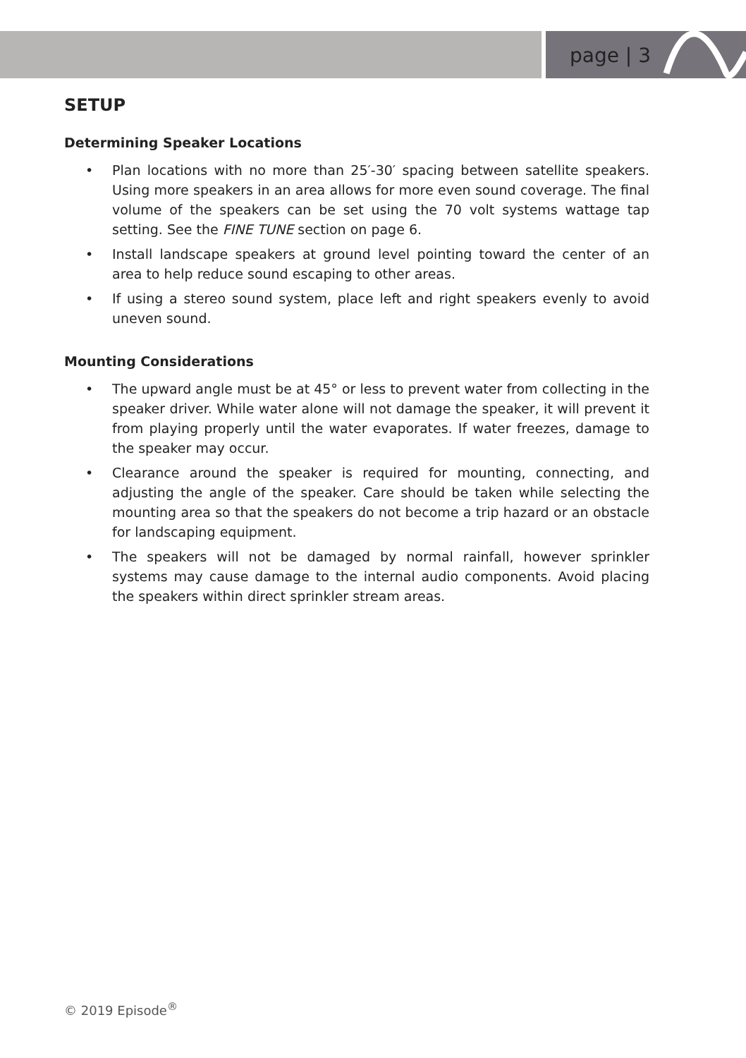page | 3
SETUP
Determining Speaker Locations
• Plan locations with no more than 25′-30′ spacing between satellite speakers. Using more speakers in an area allows for more even sound coverage. The final volume of the speakers can be set using the 70 volt systems wattage tap setting. See the FINE TUNE section on page 6.
• Install landscape speakers at ground level pointing toward the center of an area to help reduce sound escaping to other areas.
• If using a stereo sound system, place left and right speakers evenly to avoid uneven sound.
Mounting Considerations
• The upward angle must be at 45° or less to prevent water from collecting in the speaker driver. While water alone will not damage the speaker, it will prevent it from playing properly until the water evaporates. If water freezes, damage to the speaker may occur.
• Clearance around the speaker is required for mounting, connecting, and adjusting the angle of the speaker. Care should be taken while selecting the mounting area so that the speakers do not become a trip hazard or an obstacle for landscaping equipment.
• The speakers will not be damaged by normal rainfall, however sprinkler systems may cause damage to the internal audio components. Avoid placing the speakers within direct sprinkler stream areas.
© 2019 Episode<sup>®</sup>